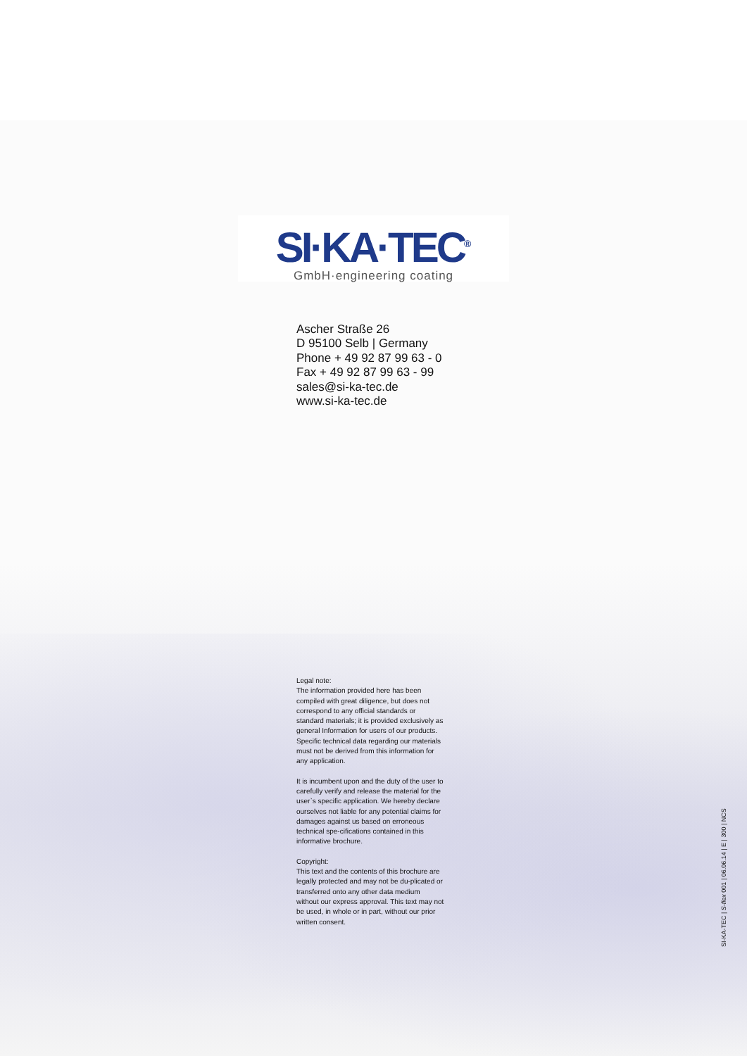SI·KA·TEC<sup>®</sup>
GmbH·engineering coating
Ascher Straße 26
D 95100 Selb | Germany
Phone + 49 92 87 99 63 - 0
Fax + 49 92 87 99 63 - 99
sales@si-ka-tec.de
www.si-ka-tec.de
Legal note:
The information provided here has been compiled with great diligence, but does not correspond to any official standards or standard materials; it is provided exclusively as general Information for users of our products. Specific technical data regarding our materials must not be derived from this information for any application.
It is incumbent upon and the duty of the user to carefully verify and release the material for the user`s specific application. We hereby declare ourselves not liable for any potential claims for damages against us based on erroneous technical spe-cifications contained in this informative brochure.
Copyright:
This text and the contents of this brochure are legally protected and may not be du-plicated or transferred onto any other data medium without our express approval. This text may not be used, in whole or in part, without our prior written consent.
SI-KA-TEC | S-flex 001 | 06.06.14 | E | 300 | NCS